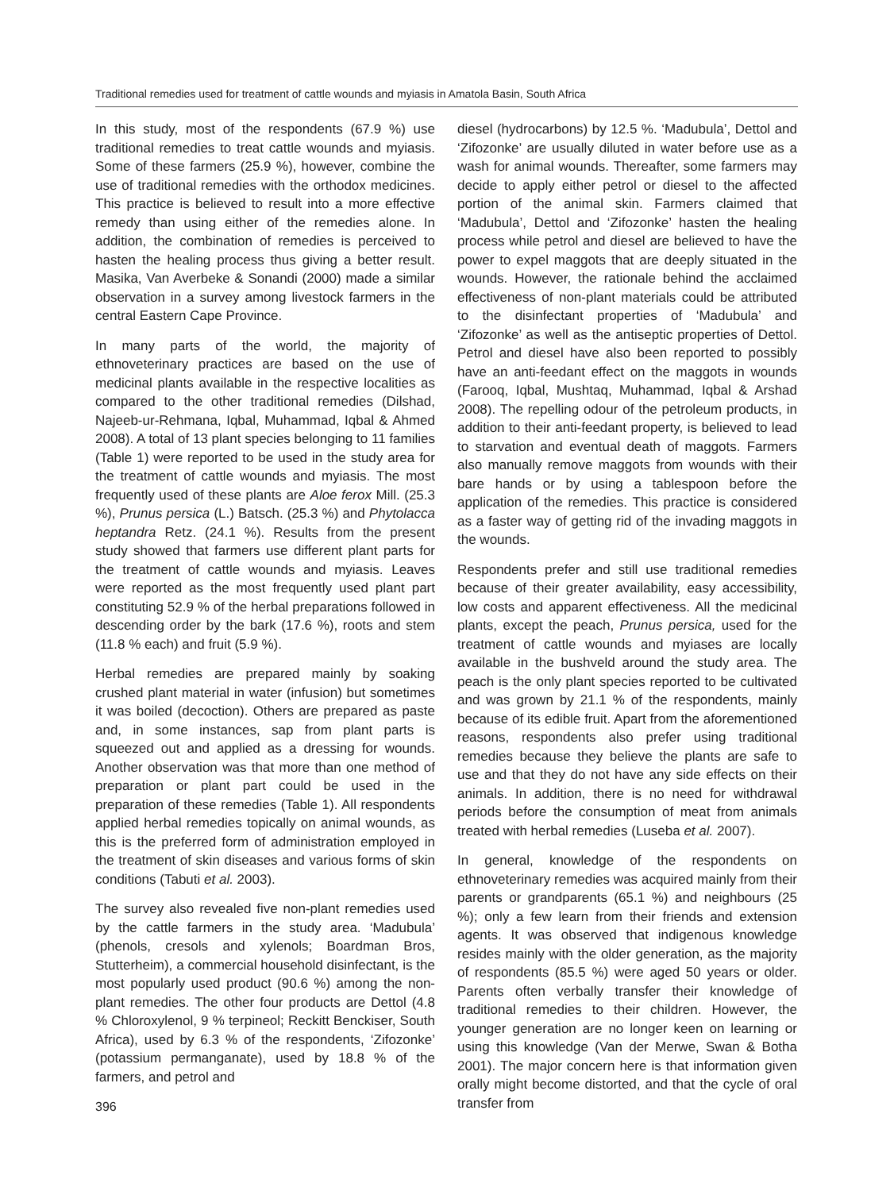Traditional remedies used for treatment of cattle wounds and myiasis in Amatola Basin, South Africa
In this study, most of the respondents (67.9 %) use traditional remedies to treat cattle wounds and myiasis. Some of these farmers (25.9 %), however, combine the use of traditional remedies with the orthodox medicines. This practice is believed to result into a more effective remedy than using either of the remedies alone. In addition, the combination of remedies is perceived to hasten the healing process thus giving a better result. Masika, Van Averbeke & Sonandi (2000) made a similar observation in a survey among livestock farmers in the central Eastern Cape Province.
In many parts of the world, the majority of ethnoveterinary practices are based on the use of medicinal plants available in the respective localities as compared to the other traditional remedies (Dilshad, Najeeb-ur-Rehmana, Iqbal, Muhammad, Iqbal & Ahmed 2008). A total of 13 plant species belonging to 11 families (Table 1) were reported to be used in the study area for the treatment of cattle wounds and myiasis. The most frequently used of these plants are Aloe ferox Mill. (25.3 %), Prunus persica (L.) Batsch. (25.3 %) and Phytolacca heptandra Retz. (24.1 %). Results from the present study showed that farmers use different plant parts for the treatment of cattle wounds and myiasis. Leaves were reported as the most frequently used plant part constituting 52.9 % of the herbal preparations followed in descending order by the bark (17.6 %), roots and stem (11.8 % each) and fruit (5.9 %).
Herbal remedies are prepared mainly by soaking crushed plant material in water (infusion) but sometimes it was boiled (decoction). Others are prepared as paste and, in some instances, sap from plant parts is squeezed out and applied as a dressing for wounds. Another observation was that more than one method of preparation or plant part could be used in the preparation of these remedies (Table 1). All respondents applied herbal remedies topically on animal wounds, as this is the preferred form of administration employed in the treatment of skin diseases and various forms of skin conditions (Tabuti et al. 2003).
The survey also revealed five non-plant remedies used by the cattle farmers in the study area. ‘Madubula’ (phenols, cresols and xylenols; Boardman Bros, Stutterheim), a commercial household disinfectant, is the most popularly used product (90.6 %) among the non-plant remedies. The other four products are Dettol (4.8 % Chloroxylenol, 9 % terpineol; Reckitt Benckiser, South Africa), used by 6.3 % of the respondents, ‘Zifozonke’ (potassium permanganate), used by 18.8 % of the farmers, and petrol and
396
diesel (hydrocarbons) by 12.5 %. ‘Madubula’, Dettol and ‘Zifozonke’ are usually diluted in water before use as a wash for animal wounds. Thereafter, some farmers may decide to apply either petrol or diesel to the affected portion of the animal skin. Farmers claimed that ‘Madubula’, Dettol and ‘Zifozonke’ hasten the healing process while petrol and diesel are believed to have the power to expel maggots that are deeply situated in the wounds. However, the rationale behind the acclaimed effectiveness of non-plant materials could be attributed to the disinfectant properties of ‘Madubula’ and ‘Zifozonke’ as well as the antiseptic properties of Dettol. Petrol and diesel have also been reported to possibly have an anti-feedant effect on the maggots in wounds (Farooq, Iqbal, Mushtaq, Muhammad, Iqbal & Arshad 2008). The repelling odour of the petroleum products, in addition to their anti-feedant property, is believed to lead to starvation and eventual death of maggots. Farmers also manually remove maggots from wounds with their bare hands or by using a tablespoon before the application of the remedies. This practice is considered as a faster way of getting rid of the invading maggots in the wounds.
Respondents prefer and still use traditional remedies because of their greater availability, easy accessibility, low costs and apparent effectiveness. All the medicinal plants, except the peach, Prunus persica, used for the treatment of cattle wounds and myiases are locally available in the bushveld around the study area. The peach is the only plant species reported to be cultivated and was grown by 21.1 % of the respondents, mainly because of its edible fruit. Apart from the aforementioned reasons, respondents also prefer using traditional remedies because they believe the plants are safe to use and that they do not have any side effects on their animals. In addition, there is no need for withdrawal periods before the consumption of meat from animals treated with herbal remedies (Luseba et al. 2007).
In general, knowledge of the respondents on ethnoveterinary remedies was acquired mainly from their parents or grandparents (65.1 %) and neighbours (25 %); only a few learn from their friends and extension agents. It was observed that indigenous knowledge resides mainly with the older generation, as the majority of respondents (85.5 %) were aged 50 years or older. Parents often verbally transfer their knowledge of traditional remedies to their children. However, the younger generation are no longer keen on learning or using this knowledge (Van der Merwe, Swan & Botha 2001). The major concern here is that information given orally might become distorted, and that the cycle of oral transfer from